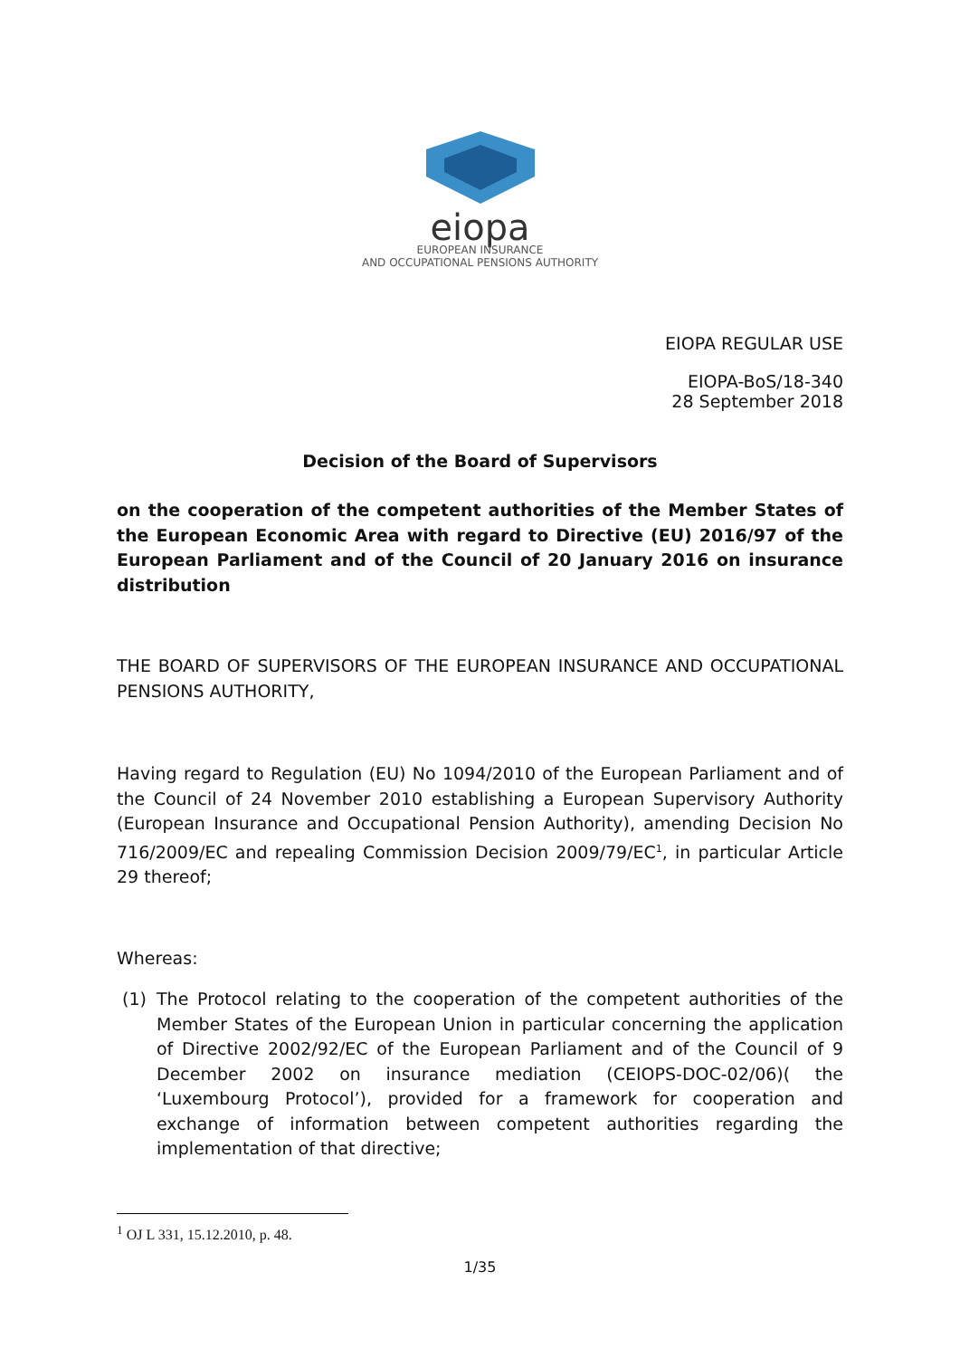eiopa
EUROPEAN INSURANCE
AND OCCUPATIONAL PENSIONS AUTHORITY
EIOPA REGULAR USE
EIOPA-BoS/18-340
28 September 2018
Decision of the Board of Supervisors
on the cooperation of the competent authorities of the Member States of the European Economic Area with regard to Directive (EU) 2016/97 of the European Parliament and of the Council of 20 January 2016 on insurance distribution
THE BOARD OF SUPERVISORS OF THE EUROPEAN INSURANCE AND OCCUPATIONAL PENSIONS AUTHORITY,
Having regard to Regulation (EU) No 1094/2010 of the European Parliament and of the Council of 24 November 2010 establishing a European Supervisory Authority (European Insurance and Occupational Pension Authority), amending Decision No 716/2009/EC and repealing Commission Decision 2009/79/EC<sup>1</sup>, in particular Article 29 thereof;
Whereas:
(1) The Protocol relating to the cooperation of the competent authorities of the Member States of the European Union in particular concerning the application of Directive 2002/92/EC of the European Parliament and of the Council of 9 December 2002 on insurance mediation (CEIOPS-DOC-02/06)( the ‘Luxembourg Protocol’), provided for a framework for cooperation and exchange of information between competent authorities regarding the implementation of that directive;
<sup>1</sup> OJ L 331, 15.12.2010, p. 48.
1/35